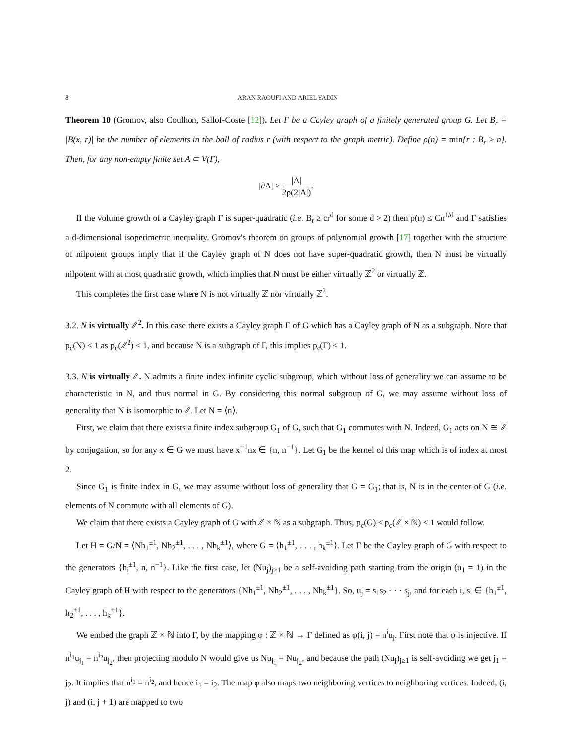8 ARAN RAOUFI AND ARIEL YADIN
Theorem 10 (Gromov, also Coulhon, Sallof-Coste [12]). Let Γ be a Cayley graph of a finitely generated group G. Let B<sub>r</sub> = |B(x, r)| be the number of elements in the ball of radius r (with respect to the graph metric). Define ρ(n) = min{r : B<sub>r</sub> ≥ n}. Then, for any non-empty finite set A ⊂ V(Γ),
|∂A| ≥ |A| 2ρ(2|A|).
If the volume growth of a Cayley graph Γ is super-quadratic (i.e. B<sub>r</sub> ≥ cr<sup>d</sup> for some d > 2) then ρ(n) ≤ Cn<sup>1/d</sup> and Γ satisfies a d-dimensional isoperimetric inequality. Gromov's theorem on groups of polynomial growth [17] together with the structure of nilpotent groups imply that if the Cayley graph of N does not have super-quadratic growth, then N must be virtually nilpotent with at most quadratic growth, which implies that N must be either virtually ℤ<sup>2</sup> or virtually ℤ.
This completes the first case where N is not virtually ℤ nor virtually ℤ<sup>2</sup>.
3.2. N is virtually ℤ<sup>2</sup>. In this case there exists a Cayley graph Γ of G which has a Cayley graph of N as a subgraph. Note that p<sub>c</sub>(N) < 1 as p<sub>c</sub>(ℤ<sup>2</sup>) < 1, and because N is a subgraph of Γ, this implies p<sub>c</sub>(Γ) < 1.
3.3. N is virtually ℤ. N admits a finite index infinite cyclic subgroup, which without loss of generality we can assume to be characteristic in N, and thus normal in G. By considering this normal subgroup of G, we may assume without loss of generality that N is isomorphic to ℤ. Let N = ⟨n⟩.
First, we claim that there exists a finite index subgroup G<sub>1</sub> of G, such that G<sub>1</sub> commutes with N. Indeed, G<sub>1</sub> acts on N ≅ ℤ by conjugation, so for any x ∈ G we must have x<sup>−1</sup>nx ∈ {n, n<sup>−1</sup>}. Let G<sub>1</sub> be the kernel of this map which is of index at most 2.
Since G<sub>1</sub> is finite index in G, we may assume without loss of generality that G = G<sub>1</sub>; that is, N is in the center of G (i.e. elements of N commute with all elements of G).
We claim that there exists a Cayley graph of G with ℤ × ℕ as a subgraph. Thus, p<sub>c</sub>(G) ≤ p<sub>c</sub>(ℤ × ℕ) < 1 would follow.
Let H = G/N = ⟨Nh<sub>1</sub><sup>±1</sup>, Nh<sub>2</sub><sup>±1</sup>, . . . , Nh<sub>k</sub><sup>±1</sup>⟩, where G = ⟨h<sub>1</sub><sup>±1</sup>, . . . , h<sub>k</sub><sup>±1</sup>⟩. Let Γ be the Cayley graph of G with respect to the generators {h<sub>i</sub><sup>±1</sup>, n, n<sup>−1</sup>}. Like the first case, let (Nu<sub>j</sub>)<sub>j≥1</sub> be a self-avoiding path starting from the origin (u<sub>1</sub> = 1) in the Cayley graph of H with respect to the generators {Nh<sub>1</sub><sup>±1</sup>, Nh<sub>2</sub><sup>±1</sup>, . . . , Nh<sub>k</sub><sup>±1</sup>}. So, u<sub>j</sub> = s<sub>1</sub>s<sub>2</sub> · · · s<sub>j</sub>, and for each i, s<sub>i</sub> ∈ {h<sub>1</sub><sup>±1</sup>, h<sub>2</sub><sup>±1</sup>, . . . , h<sub>k</sub><sup>±1</sup>}.
We embed the graph ℤ × ℕ into Γ, by the mapping φ : ℤ × ℕ → Γ defined as φ(i, j) = n<sup>i</sup>u<sub>j</sub>. First note that φ is injective. If n<sup>i<sub>1</sub></sup>u<sub>j<sub>1</sub></sub> = n<sup>i<sub>2</sub></sup>u<sub>j<sub>2</sub></sub>, then projecting modulo N would give us Nu<sub>j<sub>1</sub></sub> = Nu<sub>j<sub>2</sub></sub>, and because the path (Nu<sub>j</sub>)<sub>j≥1</sub> is self-avoiding we get j<sub>1</sub> = j<sub>2</sub>. It implies that n<sup>i<sub>1</sub></sup> = n<sup>i<sub>2</sub></sup>, and hence i<sub>1</sub> = i<sub>2</sub>. The map φ also maps two neighboring vertices to neighboring vertices. Indeed, (i, j) and (i, j + 1) are mapped to two